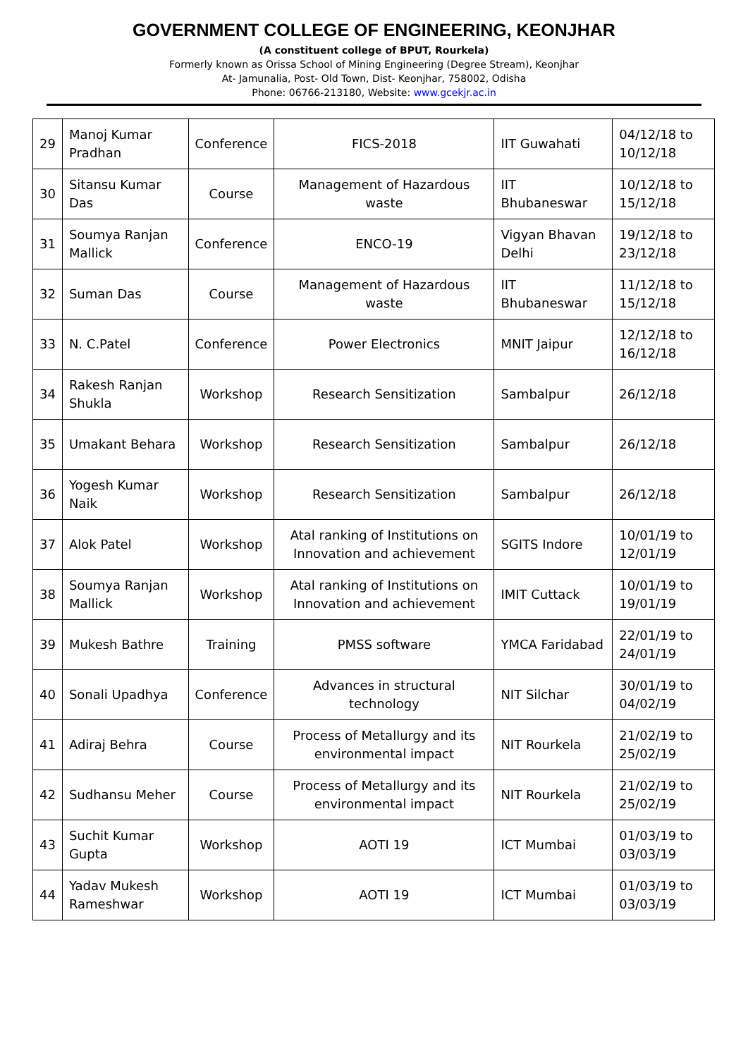GOVERNMENT COLLEGE OF ENGINEERING, KEONJHAR
(A constituent college of BPUT, Rourkela)
Formerly known as Orissa School of Mining Engineering (Degree Stream), Keonjhar
At- Jamunalia, Post- Old Town, Dist- Keonjhar, 758002, Odisha
Phone: 06766-213180, Website: www.gcekjr.ac.in
| 29 | Manoj Kumar Pradhan | Conference | FICS-2018 | IIT Guwahati | 04/12/18 to 10/12/18 |
| 30 | Sitansu Kumar Das | Course | Management of Hazardous waste | IIT Bhubaneswar | 10/12/18 to 15/12/18 |
| 31 | Soumya Ranjan Mallick | Conference | ENCO-19 | Vigyan Bhavan Delhi | 19/12/18 to 23/12/18 |
| 32 | Suman Das | Course | Management of Hazardous waste | IIT Bhubaneswar | 11/12/18 to 15/12/18 |
| 33 | N. C.Patel | Conference | Power Electronics | MNIT Jaipur | 12/12/18 to 16/12/18 |
| 34 | Rakesh Ranjan Shukla | Workshop | Research Sensitization | Sambalpur | 26/12/18 |
| 35 | Umakant Behara | Workshop | Research Sensitization | Sambalpur | 26/12/18 |
| 36 | Yogesh Kumar Naik | Workshop | Research Sensitization | Sambalpur | 26/12/18 |
| 37 | Alok Patel | Workshop | Atal ranking of Institutions on Innovation and achievement | SGITS Indore | 10/01/19 to 12/01/19 |
| 38 | Soumya Ranjan Mallick | Workshop | Atal ranking of Institutions on Innovation and achievement | IMIT Cuttack | 10/01/19 to 19/01/19 |
| 39 | Mukesh Bathre | Training | PMSS software | YMCA Faridabad | 22/01/19 to 24/01/19 |
| 40 | Sonali Upadhya | Conference | Advances in structural technology | NIT Silchar | 30/01/19 to 04/02/19 |
| 41 | Adiraj Behra | Course | Process of Metallurgy and its environmental impact | NIT Rourkela | 21/02/19 to 25/02/19 |
| 42 | Sudhansu Meher | Course | Process of Metallurgy and its environmental impact | NIT Rourkela | 21/02/19 to 25/02/19 |
| 43 | Suchit Kumar Gupta | Workshop | AOTI 19 | ICT Mumbai | 01/03/19 to 03/03/19 |
| 44 | Yadav Mukesh Rameshwar | Workshop | AOTI 19 | ICT Mumbai | 01/03/19 to 03/03/19 |